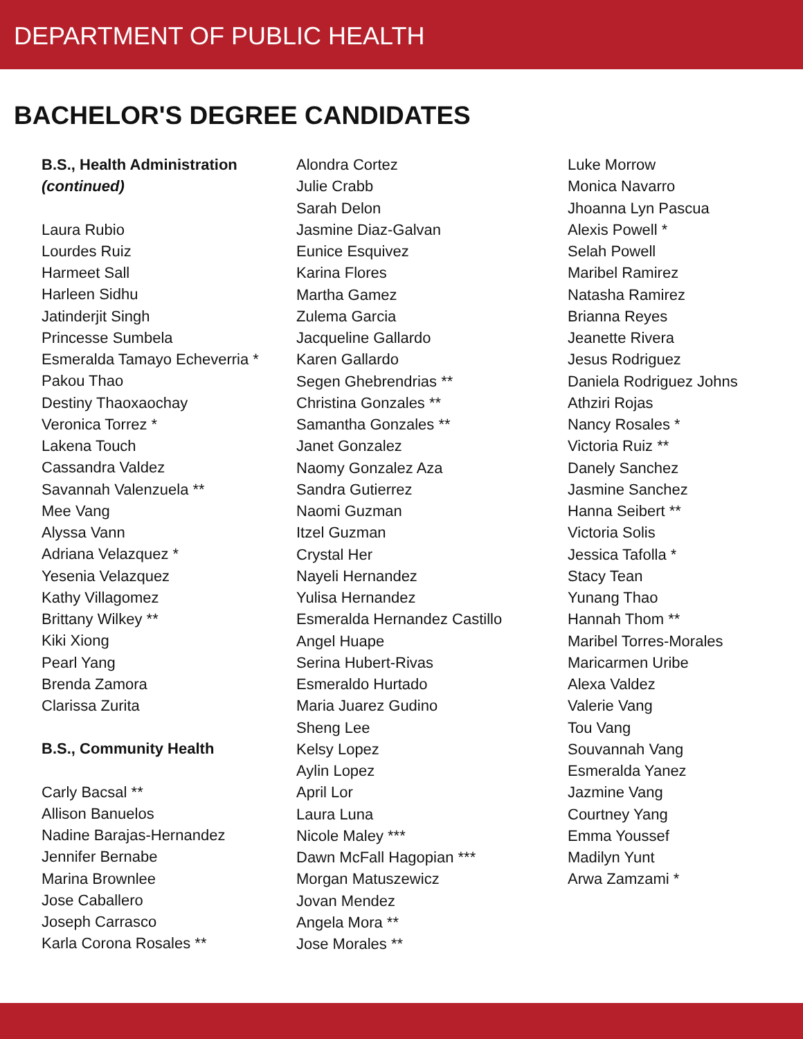DEPARTMENT OF PUBLIC HEALTH
BACHELOR'S DEGREE CANDIDATES
B.S., Health Administration
(continued)
Laura Rubio
Lourdes Ruiz
Harmeet Sall
Harleen Sidhu
Jatinderjit Singh
Princesse Sumbela
Esmeralda Tamayo Echeverria *
Pakou Thao
Destiny Thaoxaochay
Veronica Torrez *
Lakena Touch
Cassandra Valdez
Savannah Valenzuela **
Mee Vang
Alyssa Vann
Adriana Velazquez *
Yesenia Velazquez
Kathy Villagomez
Brittany Wilkey **
Kiki Xiong
Pearl Yang
Brenda Zamora
Clarissa Zurita
B.S., Community Health
Carly Bacsal **
Allison Banuelos
Nadine Barajas-Hernandez
Jennifer Bernabe
Marina Brownlee
Jose Caballero
Joseph Carrasco
Karla Corona Rosales **
Alondra Cortez
Julie Crabb
Sarah Delon
Jasmine Diaz-Galvan
Eunice Esquivez
Karina Flores
Martha Gamez
Zulema Garcia
Jacqueline Gallardo
Karen Gallardo
Segen Ghebrendrias **
Christina Gonzales **
Samantha Gonzales **
Janet Gonzalez
Naomy Gonzalez Aza
Sandra Gutierrez
Naomi Guzman
Itzel Guzman
Crystal Her
Nayeli Hernandez
Yulisa Hernandez
Esmeralda Hernandez Castillo
Angel Huape
Serina Hubert-Rivas
Esmeraldo Hurtado
Maria Juarez Gudino
Sheng Lee
Kelsy Lopez
Aylin Lopez
April Lor
Laura Luna
Nicole Maley ***
Dawn McFall Hagopian ***
Morgan Matuszewicz
Jovan Mendez
Angela Mora **
Jose Morales **
Luke Morrow
Monica Navarro
Jhoanna Lyn Pascua
Alexis Powell *
Selah Powell
Maribel Ramirez
Natasha Ramirez
Brianna Reyes
Jeanette Rivera
Jesus Rodriguez
Daniela Rodriguez Johns
Athziri Rojas
Nancy Rosales *
Victoria Ruiz **
Danely Sanchez
Jasmine Sanchez
Hanna Seibert **
Victoria Solis
Jessica Tafolla *
Stacy Tean
Yunang Thao
Hannah Thom **
Maribel Torres-Morales
Maricarmen Uribe
Alexa Valdez
Valerie Vang
Tou Vang
Souvannah Vang
Esmeralda Yanez
Jazmine Vang
Courtney Yang
Emma Youssef
Madilyn Yunt
Arwa Zamzami *